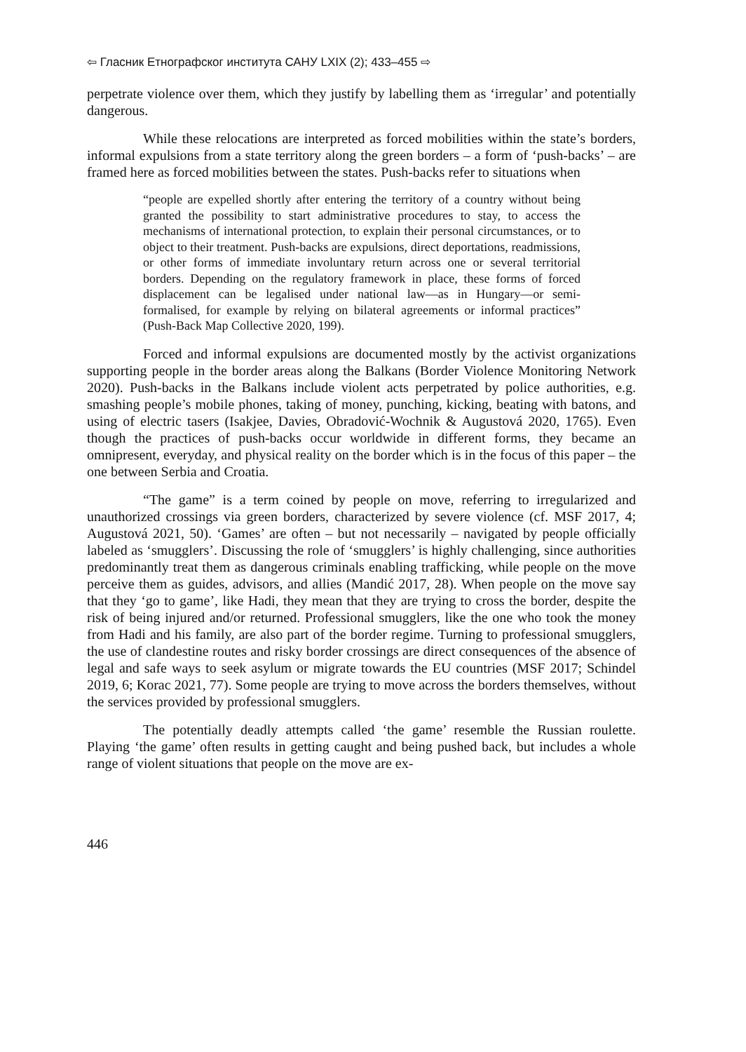⇦ Гласник Етнографског института САНУ LXIX (2); 433–455 ⇨
perpetrate violence over them, which they justify by labelling them as ‘irregular’ and potentially dangerous.
While these relocations are interpreted as forced mobilities within the state’s borders, informal expulsions from a state territory along the green borders – a form of ‘push-backs’ – are framed here as forced mobilities between the states. Push-backs refer to situations when
“people are expelled shortly after entering the territory of a country without being granted the possibility to start administrative procedures to stay, to access the mechanisms of international protection, to explain their personal circumstances, or to object to their treatment. Push-backs are expulsions, direct deportations, readmissions, or other forms of immediate involuntary return across one or several territorial borders. Depending on the regulatory framework in place, these forms of forced displacement can be legalised under national law—as in Hungary—or semi-formalised, for example by relying on bilateral agreements or informal practices” (Push-Back Map Collective 2020, 199).
Forced and informal expulsions are documented mostly by the activist organizations supporting people in the border areas along the Balkans (Border Violence Monitoring Network 2020). Push-backs in the Balkans include violent acts perpetrated by police authorities, e.g. smashing people’s mobile phones, taking of money, punching, kicking, beating with batons, and using of electric tasers (Isakjee, Davies, Obradović-Wochnik & Augustová 2020, 1765). Even though the practices of push-backs occur worldwide in different forms, they became an omnipresent, everyday, and physical reality on the border which is in the focus of this paper – the one between Serbia and Croatia.
“The game” is a term coined by people on move, referring to irregularized and unauthorized crossings via green borders, characterized by severe violence (cf. MSF 2017, 4; Augustová 2021, 50). ‘Games’ are often – but not necessarily – navigated by people officially labeled as ‘smugglers’. Discussing the role of ‘smugglers’ is highly challenging, since authorities predominantly treat them as dangerous criminals enabling trafficking, while people on the move perceive them as guides, advisors, and allies (Mandić 2017, 28). When people on the move say that they ‘go to game’, like Hadi, they mean that they are trying to cross the border, despite the risk of being injured and/or returned. Professional smugglers, like the one who took the money from Hadi and his family, are also part of the border regime. Turning to professional smugglers, the use of clandestine routes and risky border crossings are direct consequences of the absence of legal and safe ways to seek asylum or migrate towards the EU countries (MSF 2017; Schindel 2019, 6; Korac 2021, 77). Some people are trying to move across the borders themselves, without the services provided by professional smugglers.
The potentially deadly attempts called ‘the game’ resemble the Russian roulette. Playing ‘the game’ often results in getting caught and being pushed back, but includes a whole range of violent situations that people on the move are ex-
446